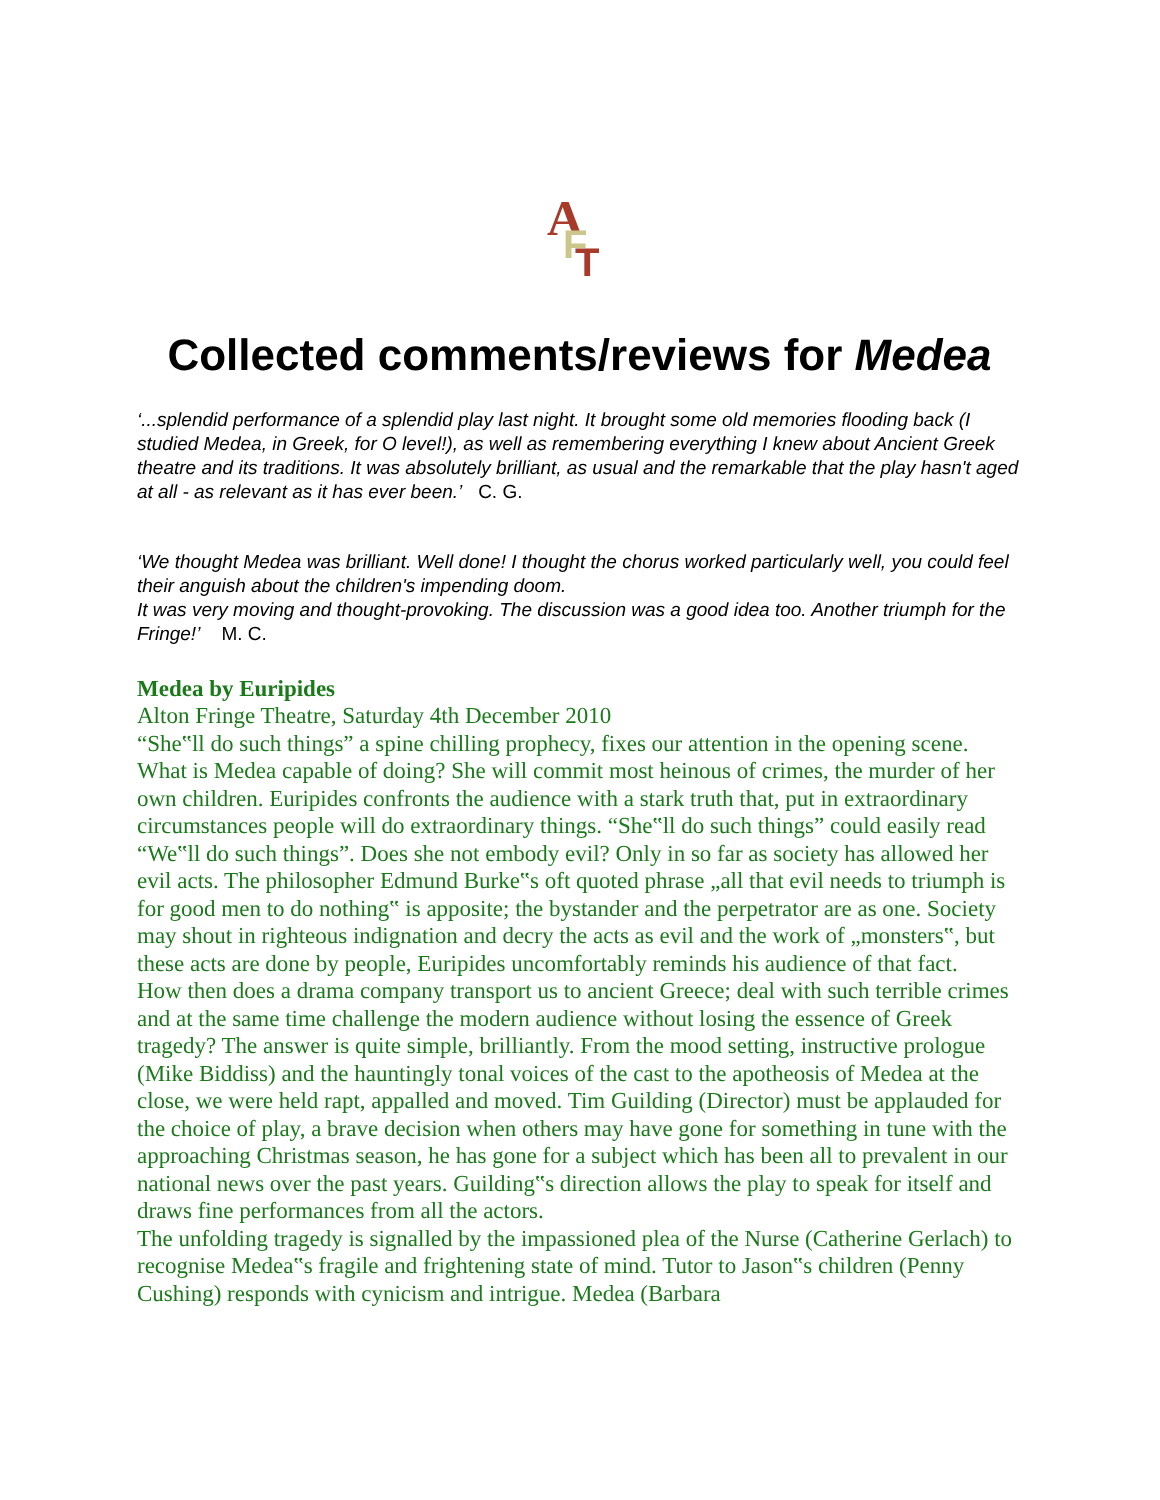A
F
T
Collected comments/reviews for Medea
‘...splendid performance of a splendid play last night. It brought some old memories flooding back (I studied Medea, in Greek, for O level!), as well as remembering everything I knew about Ancient Greek theatre and its traditions. It was absolutely brilliant, as usual and the remarkable that the play hasn't aged at all - as relevant as it has ever been.’ C. G.
‘We thought Medea was brilliant. Well done! I thought the chorus worked particularly well, you could feel their anguish about the children's impending doom.
It was very moving and thought-provoking. The discussion was a good idea too. Another triumph for the Fringe!’ M. C.
Medea by Euripides
Alton Fringe Theatre, Saturday 4th December 2010
“She‟ll do such things” a spine chilling prophecy, fixes our attention in the opening scene. What is Medea capable of doing? She will commit most heinous of crimes, the murder of her own children. Euripides confronts the audience with a stark truth that, put in extraordinary circumstances people will do extraordinary things. “She‟ll do such things” could easily read “We‟ll do such things”. Does she not embody evil? Only in so far as society has allowed her evil acts. The philosopher Edmund Burke‟s oft quoted phrase „all that evil needs to triumph is for good men to do nothing‟ is apposite; the bystander and the perpetrator are as one. Society may shout in righteous indignation and decry the acts as evil and the work of „monsters‟, but these acts are done by people, Euripides uncomfortably reminds his audience of that fact.
How then does a drama company transport us to ancient Greece; deal with such terrible crimes and at the same time challenge the modern audience without losing the essence of Greek tragedy? The answer is quite simple, brilliantly. From the mood setting, instructive prologue (Mike Biddiss) and the hauntingly tonal voices of the cast to the apotheosis of Medea at the close, we were held rapt, appalled and moved. Tim Guilding (Director) must be applauded for the choice of play, a brave decision when others may have gone for something in tune with the approaching Christmas season, he has gone for a subject which has been all to prevalent in our national news over the past years. Guilding‟s direction allows the play to speak for itself and draws fine performances from all the actors.
The unfolding tragedy is signalled by the impassioned plea of the Nurse (Catherine Gerlach) to recognise Medea‟s fragile and frightening state of mind. Tutor to Jason‟s children (Penny Cushing) responds with cynicism and intrigue. Medea (Barbara